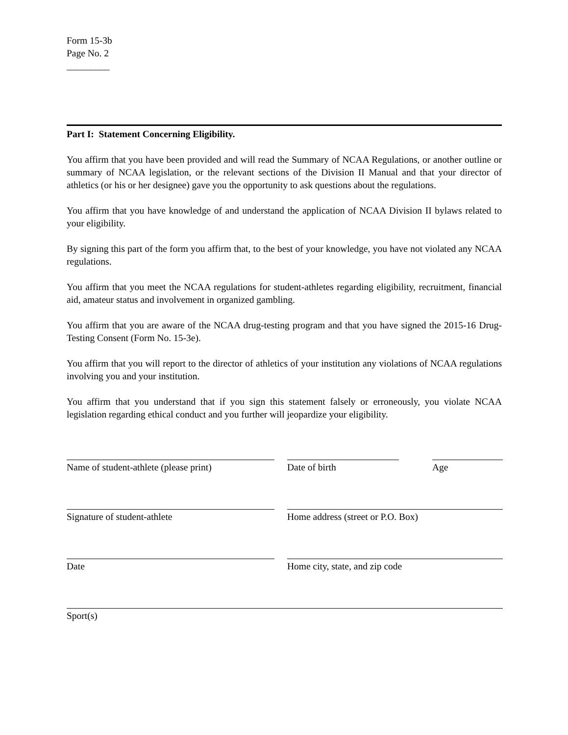Form 15-3b
Page No. 2
_________
Part I: Statement Concerning Eligibility.
You affirm that you have been provided and will read the Summary of NCAA Regulations, or another outline or summary of NCAA legislation, or the relevant sections of the Division II Manual and that your director of athletics (or his or her designee) gave you the opportunity to ask questions about the regulations.
You affirm that you have knowledge of and understand the application of NCAA Division II bylaws related to your eligibility.
By signing this part of the form you affirm that, to the best of your knowledge, you have not violated any NCAA regulations.
You affirm that you meet the NCAA regulations for student-athletes regarding eligibility, recruitment, financial aid, amateur status and involvement in organized gambling.
You affirm that you are aware of the NCAA drug-testing program and that you have signed the 2015-16 Drug-Testing Consent (Form No. 15-3e).
You affirm that you will report to the director of athletics of your institution any violations of NCAA regulations involving you and your institution.
You affirm that you understand that if you sign this statement falsely or erroneously, you violate NCAA legislation regarding ethical conduct and you further will jeopardize your eligibility.
Name of student-athlete (please print)
Date of birth Age
Signature of student-athlete Home address (street or P.O. Box)
Date Home city, state, and zip code
Sport(s)